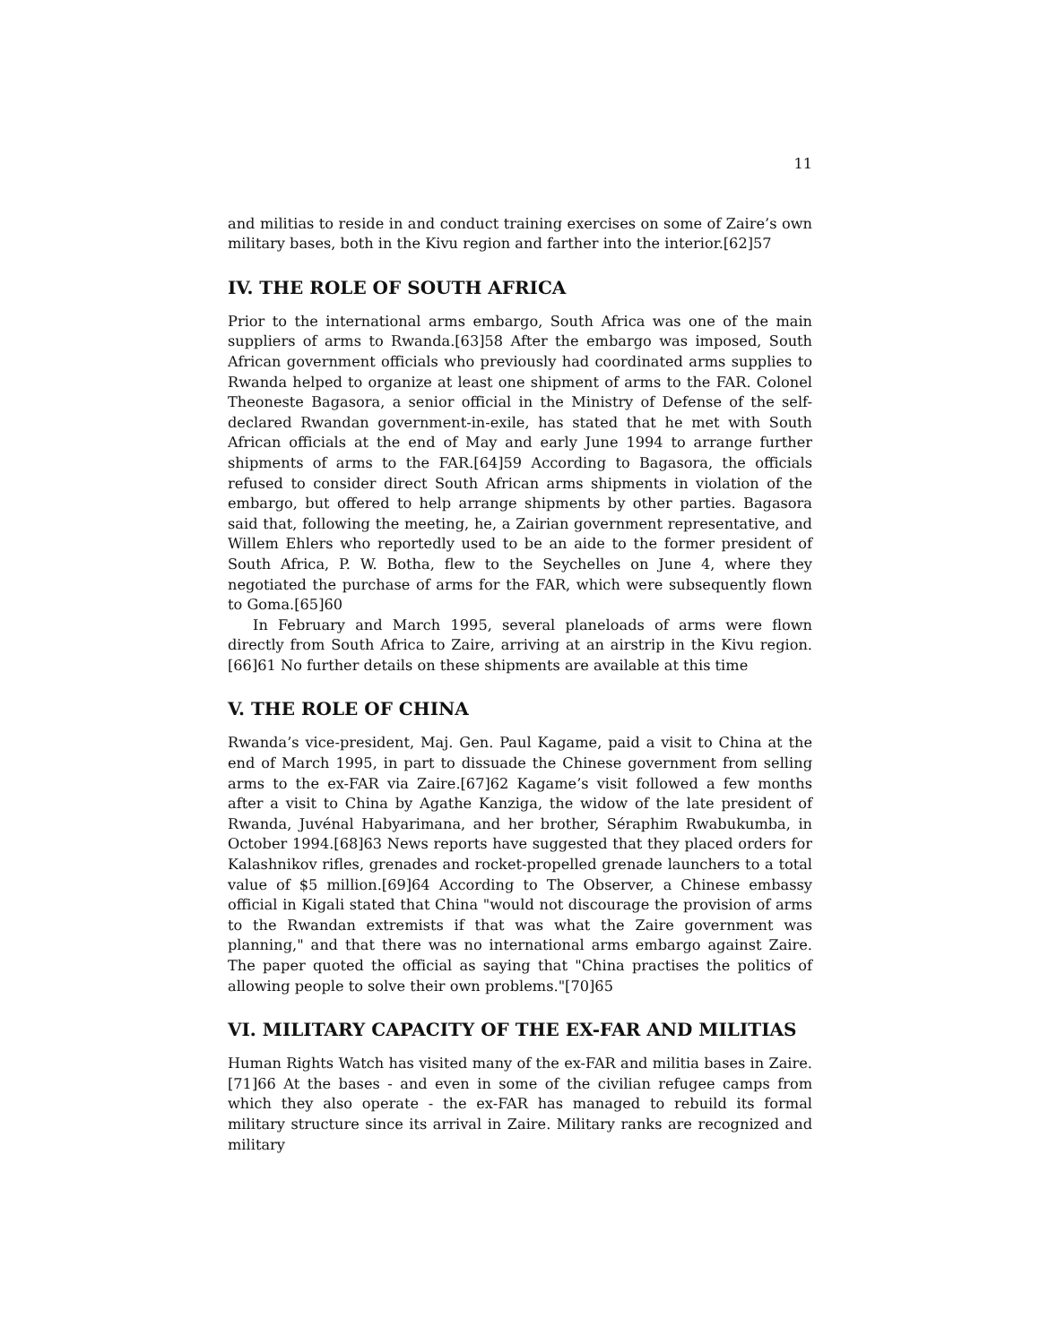11
and militias to reside in and conduct training exercises on some of Zaire’s own military bases, both in the Kivu region and farther into the interior.[62]57
IV. THE ROLE OF SOUTH AFRICA
Prior to the international arms embargo, South Africa was one of the main suppliers of arms to Rwanda.[63]58 After the embargo was imposed, South African government officials who previously had coordinated arms supplies to Rwanda helped to organize at least one shipment of arms to the FAR. Colonel Theoneste Bagasora, a senior official in the Ministry of Defense of the self-declared Rwandan government-in-exile, has stated that he met with South African officials at the end of May and early June 1994 to arrange further shipments of arms to the FAR.[64]59 According to Bagasora, the officials refused to consider direct South African arms shipments in violation of the embargo, but offered to help arrange shipments by other parties. Bagasora said that, following the meeting, he, a Zairian government representative, and Willem Ehlers who reportedly used to be an aide to the former president of South Africa, P. W. Botha, flew to the Seychelles on June 4, where they negotiated the purchase of arms for the FAR, which were subsequently flown to Goma.[65]60
In February and March 1995, several planeloads of arms were flown directly from South Africa to Zaire, arriving at an airstrip in the Kivu region.[66]61 No further details on these shipments are available at this time
V. THE ROLE OF CHINA
Rwanda’s vice-president, Maj. Gen. Paul Kagame, paid a visit to China at the end of March 1995, in part to dissuade the Chinese government from selling arms to the ex-FAR via Zaire.[67]62 Kagame’s visit followed a few months after a visit to China by Agathe Kanziga, the widow of the late president of Rwanda, Juvénal Habyarimana, and her brother, Séraphim Rwabukumba, in October 1994.[68]63 News reports have suggested that they placed orders for Kalashnikov rifles, grenades and rocket-propelled grenade launchers to a total value of $5 million.[69]64 According to The Observer, a Chinese embassy official in Kigali stated that China "would not discourage the provision of arms to the Rwandan extremists if that was what the Zaire government was planning," and that there was no international arms embargo against Zaire. The paper quoted the official as saying that "China practises the politics of allowing people to solve their own problems."[70]65
VI. MILITARY CAPACITY OF THE EX-FAR AND MILITIAS
Human Rights Watch has visited many of the ex-FAR and militia bases in Zaire.[71]66 At the bases - and even in some of the civilian refugee camps from which they also operate - the ex-FAR has managed to rebuild its formal military structure since its arrival in Zaire. Military ranks are recognized and military